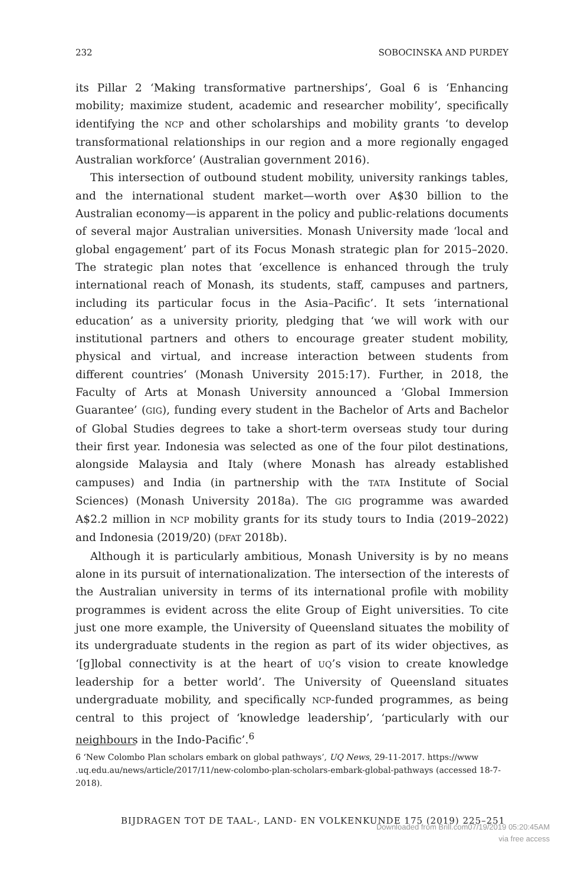232 SOBOCINSKA AND PURDEY
its Pillar 2 ‘Making transformative partnerships’, Goal 6 is ‘Enhancing mobility; maximize student, academic and researcher mobility’, specifically identifying the NCP and other scholarships and mobility grants ‘to develop transformational relationships in our region and a more regionally engaged Australian workforce’ (Australian government 2016).
This intersection of outbound student mobility, university rankings tables, and the international student market—worth over A$30 billion to the Australian economy—is apparent in the policy and public-relations documents of several major Australian universities. Monash University made ‘local and global engagement’ part of its Focus Monash strategic plan for 2015–2020. The strategic plan notes that ‘excellence is enhanced through the truly international reach of Monash, its students, staff, campuses and partners, including its particular focus in the Asia–Pacific’. It sets ‘international education’ as a university priority, pledging that ‘we will work with our institutional partners and others to encourage greater student mobility, physical and virtual, and increase interaction between students from different countries’ (Monash University 2015:17). Further, in 2018, the Faculty of Arts at Monash University announced a ‘Global Immersion Guarantee’ (GIG), funding every student in the Bachelor of Arts and Bachelor of Global Studies degrees to take a short-term overseas study tour during their first year. Indonesia was selected as one of the four pilot destinations, alongside Malaysia and Italy (where Monash has already established campuses) and India (in partnership with the TATA Institute of Social Sciences) (Monash University 2018a). The GIG programme was awarded A$2.2 million in NCP mobility grants for its study tours to India (2019–2022) and Indonesia (2019/20) (DFAT 2018b).
Although it is particularly ambitious, Monash University is by no means alone in its pursuit of internationalization. The intersection of the interests of the Australian university in terms of its international profile with mobility programmes is evident across the elite Group of Eight universities. To cite just one more example, the University of Queensland situates the mobility of its undergraduate students in the region as part of its wider objectives, as ‘[g]lobal connectivity is at the heart of UQ’s vision to create knowledge leadership for a better world’. The University of Queensland situates undergraduate mobility, and specifically NCP-funded programmes, as being central to this project of ‘knowledge leadership’, ‘particularly with our neighbours in the Indo-Pacific’.<sup>6</sup>
6 ‘New Colombo Plan scholars embark on global pathways’, UQ News, 29-11-2017. https://www .uq.edu.au/news/article/2017/11/new-colombo-plan-scholars-embark-global-pathways (accessed 18-7-2018).
BIJDRAGEN TOT DE TAAL-, LAND- EN VOLKENKUNDE 175 (2019) 225–251
Downloaded from Brill.com07/19/2019 05:20:45AM
via free access